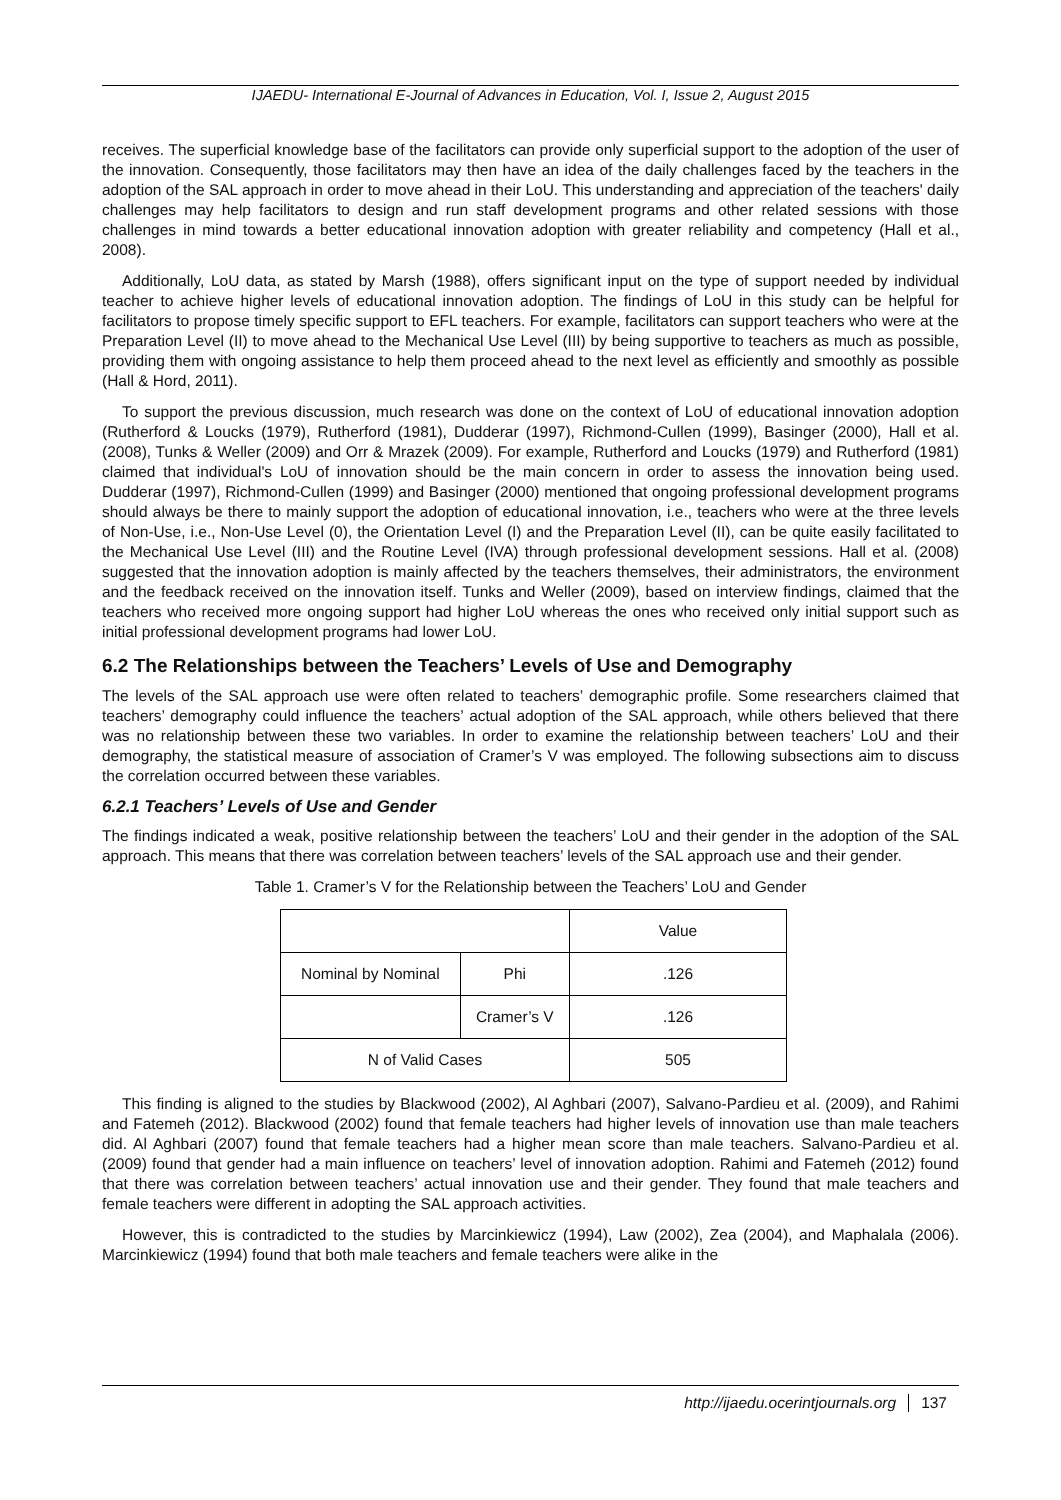IJAEDU- International E-Journal of Advances in Education, Vol. I, Issue 2, August 2015
receives. The superficial knowledge base of the facilitators can provide only superficial support to the adoption of the user of the innovation. Consequently, those facilitators may then have an idea of the daily challenges faced by the teachers in the adoption of the SAL approach in order to move ahead in their LoU. This understanding and appreciation of the teachers' daily challenges may help facilitators to design and run staff development programs and other related sessions with those challenges in mind towards a better educational innovation adoption with greater reliability and competency (Hall et al., 2008).
Additionally, LoU data, as stated by Marsh (1988), offers significant input on the type of support needed by individual teacher to achieve higher levels of educational innovation adoption. The findings of LoU in this study can be helpful for facilitators to propose timely specific support to EFL teachers. For example, facilitators can support teachers who were at the Preparation Level (II) to move ahead to the Mechanical Use Level (III) by being supportive to teachers as much as possible, providing them with ongoing assistance to help them proceed ahead to the next level as efficiently and smoothly as possible (Hall & Hord, 2011).
To support the previous discussion, much research was done on the context of LoU of educational innovation adoption (Rutherford & Loucks (1979), Rutherford (1981), Dudderar (1997), Richmond-Cullen (1999), Basinger (2000), Hall et al. (2008), Tunks & Weller (2009) and Orr & Mrazek (2009). For example, Rutherford and Loucks (1979) and Rutherford (1981) claimed that individual's LoU of innovation should be the main concern in order to assess the innovation being used. Dudderar (1997), Richmond-Cullen (1999) and Basinger (2000) mentioned that ongoing professional development programs should always be there to mainly support the adoption of educational innovation, i.e., teachers who were at the three levels of Non-Use, i.e., Non-Use Level (0), the Orientation Level (I) and the Preparation Level (II), can be quite easily facilitated to the Mechanical Use Level (III) and the Routine Level (IVA) through professional development sessions. Hall et al. (2008) suggested that the innovation adoption is mainly affected by the teachers themselves, their administrators, the environment and the feedback received on the innovation itself. Tunks and Weller (2009), based on interview findings, claimed that the teachers who received more ongoing support had higher LoU whereas the ones who received only initial support such as initial professional development programs had lower LoU.
6.2 The Relationships between the Teachers’ Levels of Use and Demography
The levels of the SAL approach use were often related to teachers’ demographic profile. Some researchers claimed that teachers’ demography could influence the teachers’ actual adoption of the SAL approach, while others believed that there was no relationship between these two variables. In order to examine the relationship between teachers’ LoU and their demography, the statistical measure of association of Cramer’s V was employed. The following subsections aim to discuss the correlation occurred between these variables.
6.2.1 Teachers’ Levels of Use and Gender
The findings indicated a weak, positive relationship between the teachers’ LoU and their gender in the adoption of the SAL approach. This means that there was correlation between teachers’ levels of the SAL approach use and their gender.
Table 1. Cramer’s V for the Relationship between the Teachers’ LoU and Gender
| | | Value |
| Nominal by Nominal | Phi | .126 |
| | Cramer’s V | .126 |
| N of Valid Cases | | 505 |
This finding is aligned to the studies by Blackwood (2002), Al Aghbari (2007), Salvano-Pardieu et al. (2009), and Rahimi and Fatemeh (2012). Blackwood (2002) found that female teachers had higher levels of innovation use than male teachers did. Al Aghbari (2007) found that female teachers had a higher mean score than male teachers. Salvano-Pardieu et al. (2009) found that gender had a main influence on teachers’ level of innovation adoption. Rahimi and Fatemeh (2012) found that there was correlation between teachers’ actual innovation use and their gender. They found that male teachers and female teachers were different in adopting the SAL approach activities.
However, this is contradicted to the studies by Marcinkiewicz (1994), Law (2002), Zea (2004), and Maphalala (2006). Marcinkiewicz (1994) found that both male teachers and female teachers were alike in the
http://ijaedu.ocerintjournals.org 137